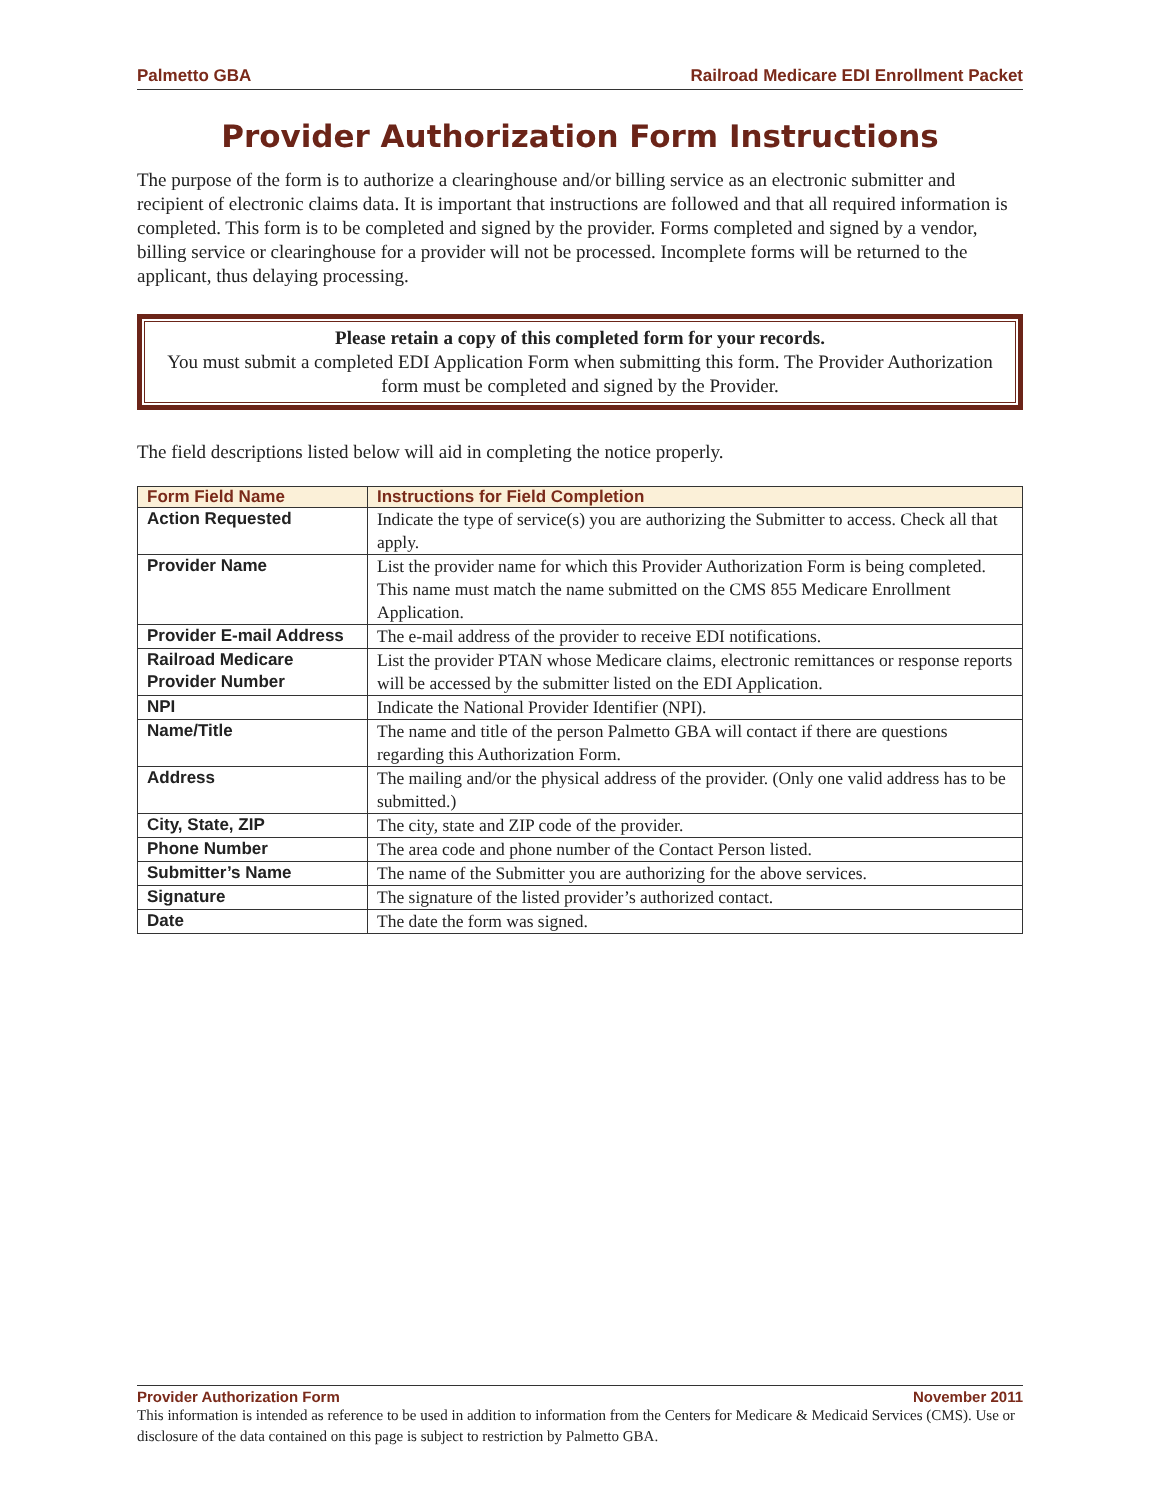Palmetto GBA Railroad Medicare EDI Enrollment Packet
Provider Authorization Form Instructions
The purpose of the form is to authorize a clearinghouse and/or billing service as an electronic submitter and recipient of electronic claims data. It is important that instructions are followed and that all required information is completed. This form is to be completed and signed by the provider. Forms completed and signed by a vendor, billing service or clearinghouse for a provider will not be processed. Incomplete forms will be returned to the applicant, thus delaying processing.
Please retain a copy of this completed form for your records.
You must submit a completed EDI Application Form when submitting this form. The Provider Authorization form must be completed and signed by the Provider.
The field descriptions listed below will aid in completing the notice properly.
| Form Field Name | Instructions for Field Completion |
| --- | --- |
| Action Requested | Indicate the type of service(s) you are authorizing the Submitter to access. Check all that apply. |
| Provider Name | List the provider name for which this Provider Authorization Form is being completed. This name must match the name submitted on the CMS 855 Medicare Enrollment Application. |
| Provider E-mail Address | The e-mail address of the provider to receive EDI notifications. |
| Railroad Medicare Provider Number | List the provider PTAN whose Medicare claims, electronic remittances or response reports will be accessed by the submitter listed on the EDI Application. |
| NPI | Indicate the National Provider Identifier (NPI). |
| Name/Title | The name and title of the person Palmetto GBA will contact if there are questions regarding this Authorization Form. |
| Address | The mailing and/or the physical address of the provider. (Only one valid address has to be submitted.) |
| City, State, ZIP | The city, state and ZIP code of the provider. |
| Phone Number | The area code and phone number of the Contact Person listed. |
| Submitter’s Name | The name of the Submitter you are authorizing for the above services. |
| Signature | The signature of the listed provider’s authorized contact. |
| Date | The date the form was signed. |
Provider Authorization Form November 2011
This information is intended as reference to be used in addition to information from the Centers for Medicare & Medicaid Services (CMS). Use or disclosure of the data contained on this page is subject to restriction by Palmetto GBA.